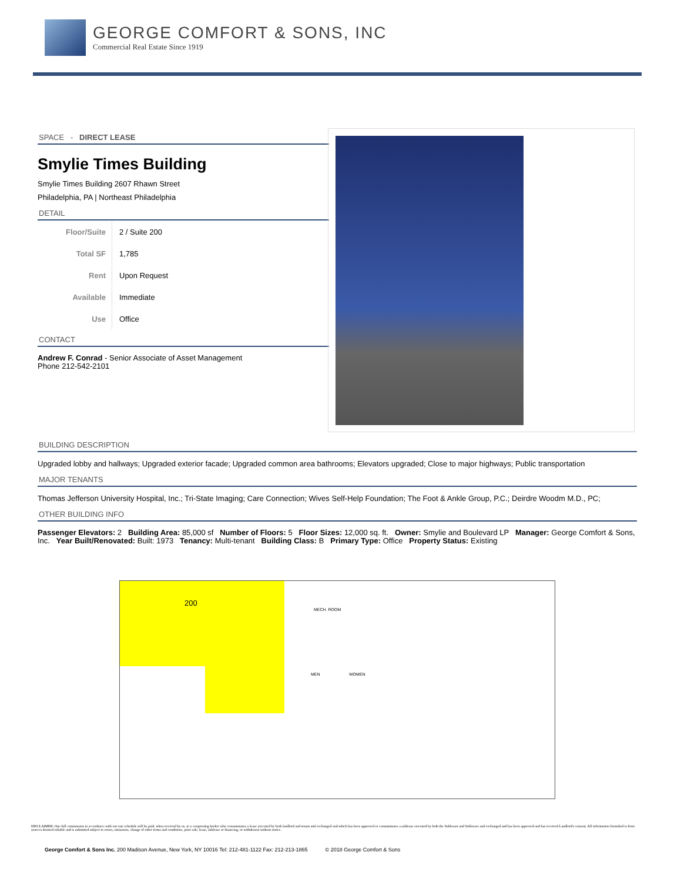GEORGE COMFORT & SONS, INC
Commercial Real Estate Since 1919
SPACE - DIRECT LEASE
Smylie Times Building
Smylie Times Building 2607 Rhawn Street
Philadelphia, PA | Northeast Philadelphia
DETAIL
| Floor/Suite | 2 / Suite 200 |
| Total SF | 1,785 |
| Rent | Upon Request |
| Available | Immediate |
| Use | Office |
CONTACT
Andrew F. Conrad - Senior Associate of Asset Management
Phone 212-542-2101
BUILDING DESCRIPTION
Upgraded lobby and hallways; Upgraded exterior facade; Upgraded common area bathrooms; Elevators upgraded; Close to major highways; Public transportation
MAJOR TENANTS
Thomas Jefferson University Hospital, Inc.; Tri-State Imaging; Care Connection; Wives Self-Help Foundation; The Foot & Ankle Group, P.C.; Deirdre Woodm M.D., PC;
OTHER BUILDING INFO
Passenger Elevators: 2 Building Area: 85,000 sf Number of Floors: 5 Floor Sizes: 12,000 sq. ft. Owner: Smylie and Boulevard LP Manager: George Comfort & Sons, Inc. Year Built/Renovated: Built: 1973 Tenancy: Multi-tenant Building Class: B Primary Type: Office Property Status: Existing
200
MECH. ROOM
MEN WOMEN
DISCLAIMER: One full commission in accordance with our rate schedule will be paid, when received by us, to a cooperating broker who consummates a lease executed by both landlord and tenant and exchanged and which has been approved or consummates a sublease executed by both the Sublessor and Sublessee and exchanged and has been approved and has received Landlord's consent. All information furnished is from sources deemed reliable and is submitted subject to errors, omissions, change of other terms and conditions, prior sale, lease, sublease or financing, or withdrawal without notice.
George Comfort & Sons Inc. 200 Madison Avenue, New York, NY 10016 Tel: 212-481-1122 Fax: 212-213-1865 © 2018 George Comfort & Sons